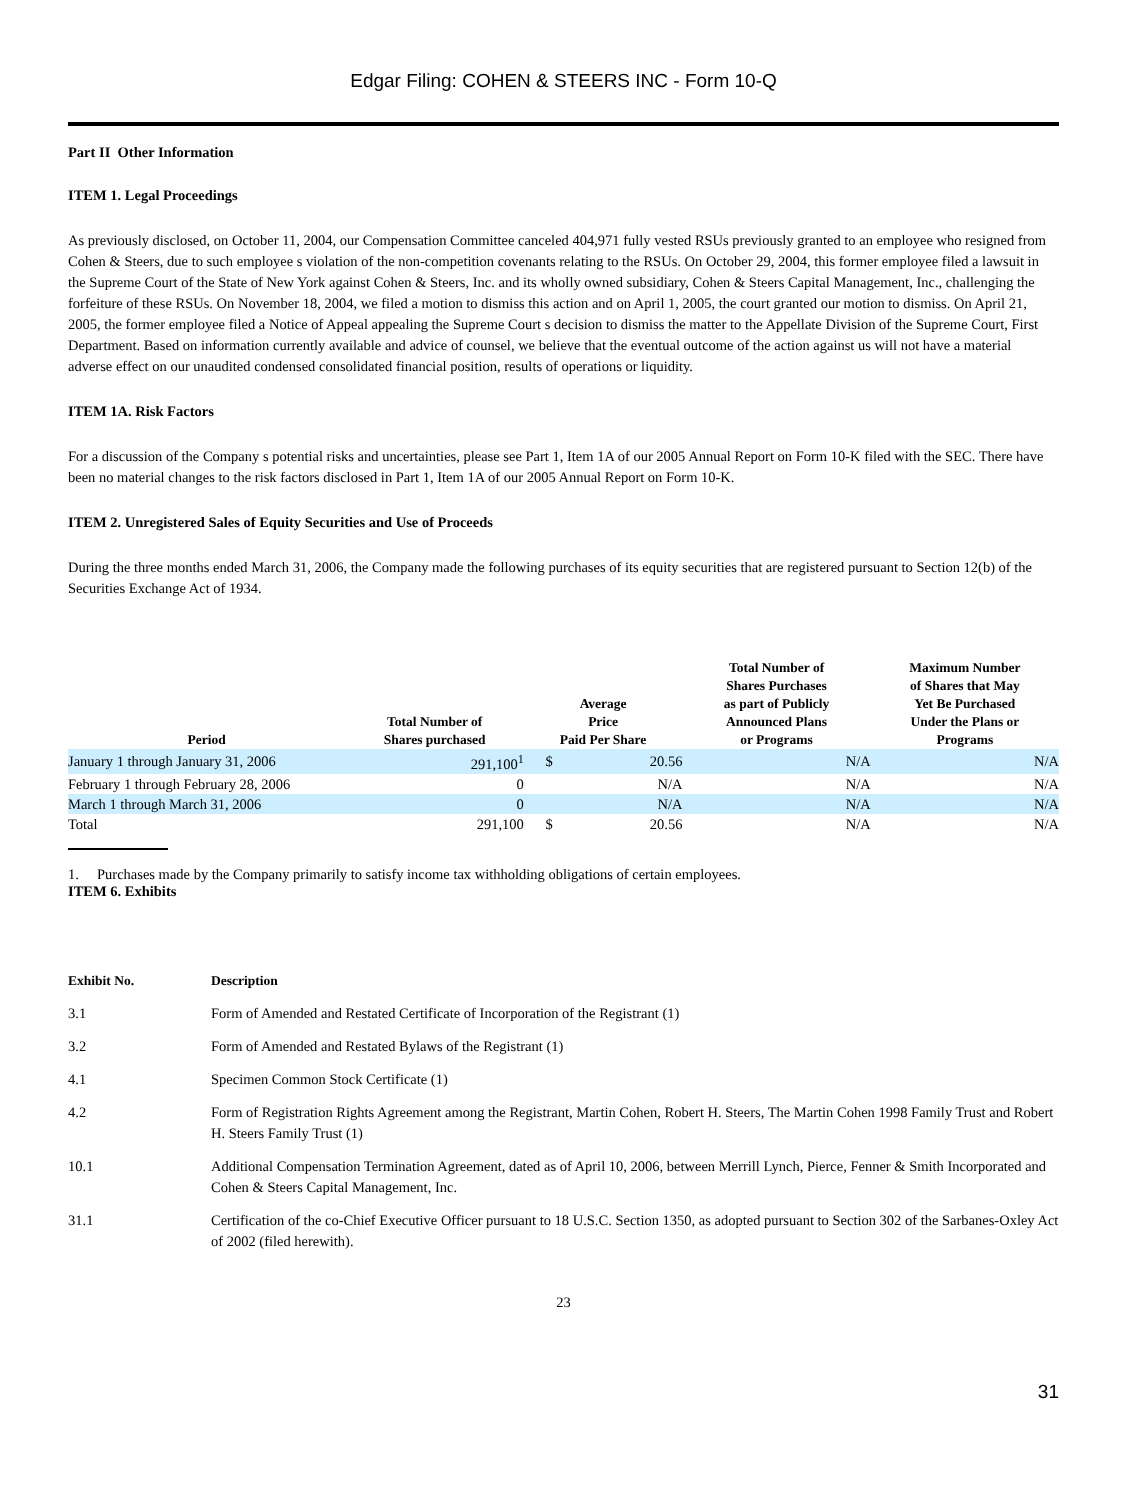Edgar Filing: COHEN & STEERS INC - Form 10-Q
Part II Other Information
ITEM 1. Legal Proceedings
As previously disclosed, on October 11, 2004, our Compensation Committee canceled 404,971 fully vested RSUs previously granted to an employee who resigned from Cohen & Steers, due to such employee s violation of the non-competition covenants relating to the RSUs. On October 29, 2004, this former employee filed a lawsuit in the Supreme Court of the State of New York against Cohen & Steers, Inc. and its wholly owned subsidiary, Cohen & Steers Capital Management, Inc., challenging the forfeiture of these RSUs. On November 18, 2004, we filed a motion to dismiss this action and on April 1, 2005, the court granted our motion to dismiss. On April 21, 2005, the former employee filed a Notice of Appeal appealing the Supreme Court s decision to dismiss the matter to the Appellate Division of the Supreme Court, First Department. Based on information currently available and advice of counsel, we believe that the eventual outcome of the action against us will not have a material adverse effect on our unaudited condensed consolidated financial position, results of operations or liquidity.
ITEM 1A. Risk Factors
For a discussion of the Company s potential risks and uncertainties, please see Part 1, Item 1A of our 2005 Annual Report on Form 10-K filed with the SEC. There have been no material changes to the risk factors disclosed in Part 1, Item 1A of our 2005 Annual Report on Form 10-K.
ITEM 2. Unregistered Sales of Equity Securities and Use of Proceeds
During the three months ended March 31, 2006, the Company made the following purchases of its equity securities that are registered pursuant to Section 12(b) of the Securities Exchange Act of 1934.
| Period | Total Number of Shares purchased | Average Price Paid Per Share | | Total Number of Shares Purchases as part of Publicly Announced Plans or Programs | Maximum Number of Shares that May Yet Be Purchased Under the Plans or Programs |
| --- | --- | --- | --- | --- | --- |
| January 1 through January 31, 2006 | 291,100<sup>1</sup> | $ | 20.56 | N/A | N/A |
| February 1 through February 28, 2006 | 0 | | N/A | N/A | N/A |
| March 1 through March 31, 2006 | 0 | | N/A | N/A | N/A |
| Total | 291,100 | $ | 20.56 | N/A | N/A |
1. Purchases made by the Company primarily to satisfy income tax withholding obligations of certain employees.
ITEM 6. Exhibits
| Exhibit No. | Description |
| --- | --- |
| 3.1 | Form of Amended and Restated Certificate of Incorporation of the Registrant (1) |
| 3.2 | Form of Amended and Restated Bylaws of the Registrant (1) |
| 4.1 | Specimen Common Stock Certificate (1) |
| 4.2 | Form of Registration Rights Agreement among the Registrant, Martin Cohen, Robert H. Steers, The Martin Cohen 1998 Family Trust and Robert H. Steers Family Trust (1) |
| 10.1 | Additional Compensation Termination Agreement, dated as of April 10, 2006, between Merrill Lynch, Pierce, Fenner & Smith Incorporated and Cohen & Steers Capital Management, Inc. |
| 31.1 | Certification of the co-Chief Executive Officer pursuant to 18 U.S.C. Section 1350, as adopted pursuant to Section 302 of the Sarbanes-Oxley Act of 2002 (filed herewith). |
23
31